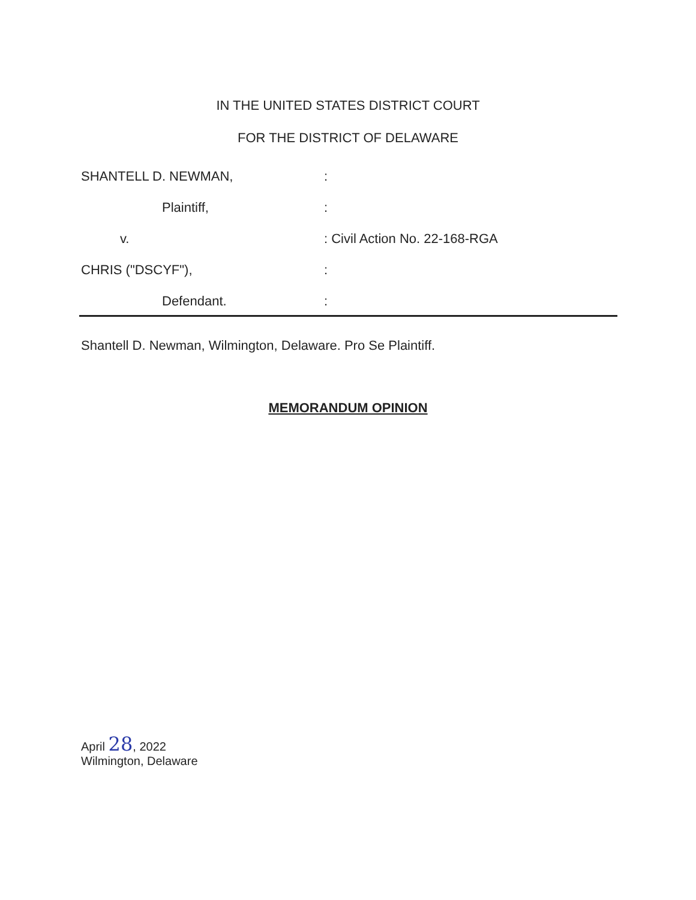IN THE UNITED STATES DISTRICT COURT
FOR THE DISTRICT OF DELAWARE
SHANTELL D. NEWMAN, :
Plaintiff, :
v. : Civil Action No. 22-168-RGA
CHRIS ("DSCYF"), :
Defendant. :
Shantell D. Newman, Wilmington, Delaware. Pro Se Plaintiff.
MEMORANDUM OPINION
April 28, 2022
Wilmington, Delaware